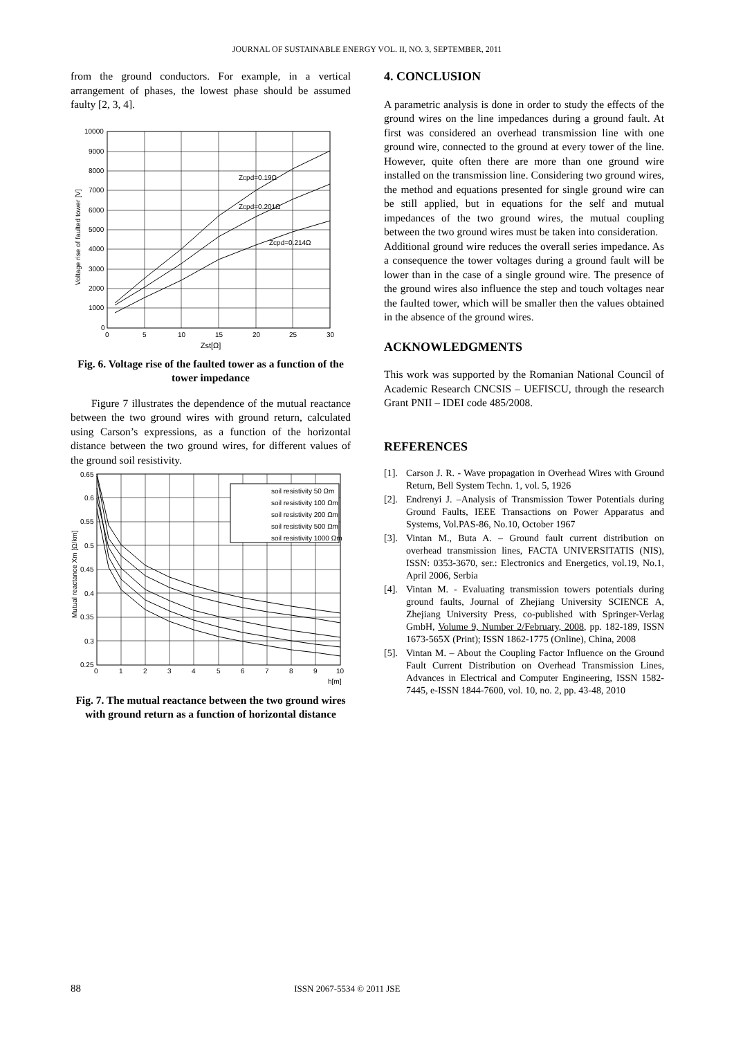JOURNAL OF SUSTAINABLE ENERGY VOL. II, NO. 3, SEPTEMBER, 2011
from the ground conductors. For example, in a vertical arrangement of phases, the lowest phase should be assumed faulty [2, 3, 4].
Zcpd=0.19Ω
Zcpd=0.201Ω
Zcpd=0.214Ω
10000
9000
8000
7000
6000
5000
4000
3000
2000
1000
0
0
5
10
15
20
25
30
Voltage rise of faulted tower [V]
Zst[Ω]
Fig. 6. Voltage rise of the faulted tower as a function of the tower impedance
Figure 7 illustrates the dependence of the mutual reactance between the two ground wires with ground return, calculated using Carson’s expressions, as a function of the horizontal distance between the two ground wires, for different values of the ground soil resistivity.
soil resistivity 50 Ωm
soil resistivity 100 Ωm
soil resistivity 200 Ωm
soil resistivity 500 Ωm
soil resistivity 1000 Ωm
0.65
0.6
0.55
0.5
0.45
0.4
0.35
0.3
0.25
0
1
2
3
4
5
6
7
8
9
10
h[m]
Mutual reactance Xm [Ω/km]
Fig. 7. The mutual reactance between the two ground wires with ground return as a function of horizontal distance
4. CONCLUSION
A parametric analysis is done in order to study the effects of the ground wires on the line impedances during a ground fault. At first was considered an overhead transmission line with one ground wire, connected to the ground at every tower of the line. However, quite often there are more than one ground wire installed on the transmission line. Considering two ground wires, the method and equations presented for single ground wire can be still applied, but in equations for the self and mutual impedances of the two ground wires, the mutual coupling between the two ground wires must be taken into consideration.
Additional ground wire reduces the overall series impedance. As a consequence the tower voltages during a ground fault will be lower than in the case of a single ground wire. The presence of the ground wires also influence the step and touch voltages near the faulted tower, which will be smaller then the values obtained in the absence of the ground wires.
ACKNOWLEDGMENTS
This work was supported by the Romanian National Council of Academic Research CNCSIS – UEFISCU, through the research Grant PNII – IDEI code 485/2008.
REFERENCES
[1]. Carson J. R. - Wave propagation in Overhead Wires with Ground Return, Bell System Techn. 1, vol. 5, 1926
[2]. Endrenyi J. –Analysis of Transmission Tower Potentials during Ground Faults, IEEE Transactions on Power Apparatus and Systems, Vol.PAS-86, No.10, October 1967
[3]. Vintan M., Buta A. – Ground fault current distribution on overhead transmission lines, FACTA UNIVERSITATIS (NIS), ISSN: 0353-3670, ser.: Electronics and Energetics, vol.19, No.1, April 2006, Serbia
[4]. Vintan M. - Evaluating transmission towers potentials during ground faults, Journal of Zhejiang University SCIENCE A, Zhejiang University Press, co-published with Springer-Verlag GmbH, Volume 9, Number 2/February, 2008, pp. 182-189, ISSN 1673-565X (Print); ISSN 1862-1775 (Online), China, 2008
[5]. Vintan M. – About the Coupling Factor Influence on the Ground Fault Current Distribution on Overhead Transmission Lines, Advances in Electrical and Computer Engineering, ISSN 1582-7445, e-ISSN 1844-7600, vol. 10, no. 2, pp. 43-48, 2010
88 ISSN 2067-5534 © 2011 JSE